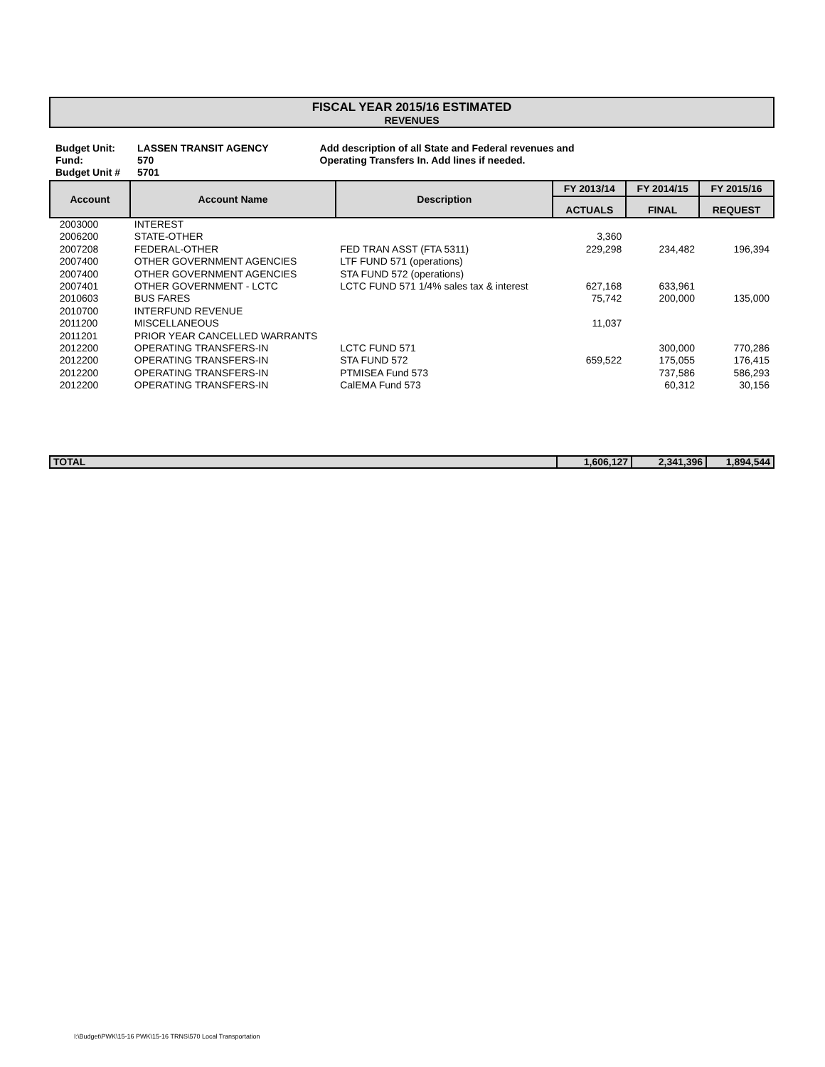FISCAL YEAR 2015/16 ESTIMATED
REVENUES
| Budget Unit: Fund: Budget Unit # | LASSEN TRANSIT AGENCY 570 5701 | Add description of all State and Federal revenues and Operating Transfers In. Add lines if needed. |
| Account | Account Name | Description | FY 2013/14 | FY 2014/15 | FY 2015/16 |
| --- | --- | --- | --- | --- | --- |
| | | | ACTUALS | FINAL | REQUEST |
| 2003000 | INTEREST | | | | |
| 2006200 | STATE-OTHER | | 3,360 | | |
| 2007208 | FEDERAL-OTHER | FED TRAN ASST (FTA 5311) | 229,298 | 234,482 | 196,394 |
| 2007400 | OTHER GOVERNMENT AGENCIES | LTF FUND 571 (operations) | | | |
| 2007400 | OTHER GOVERNMENT AGENCIES | STA FUND 572 (operations) | | | |
| 2007401 | OTHER GOVERNMENT - LCTC | LCTC FUND 571 1/4% sales tax & interest | 627,168 | 633,961 | |
| 2010603 | BUS FARES | | 75,742 | 200,000 | 135,000 |
| 2010700 | INTERFUND REVENUE | | | | |
| 2011200 | MISCELLANEOUS | | 11,037 | | |
| 2011201 | PRIOR YEAR CANCELLED WARRANTS | | | | |
| 2012200 | OPERATING TRANSFERS-IN | LCTC FUND 571 | | 300,000 | 770,286 |
| 2012200 | OPERATING TRANSFERS-IN | STA FUND 572 | 659,522 | 175,055 | 176,415 |
| 2012200 | OPERATING TRANSFERS-IN | PTMISEA Fund 573 | | 737,586 | 586,293 |
| 2012200 | OPERATING TRANSFERS-IN | CalEMA Fund 573 | | 60,312 | 30,156 |
| TOTAL | 1,606,127 | 2,341,396 | 1,894,544 |
I:\Budget\PWK\15-16 PWK\15-16 TRNS\570 Local Transportation